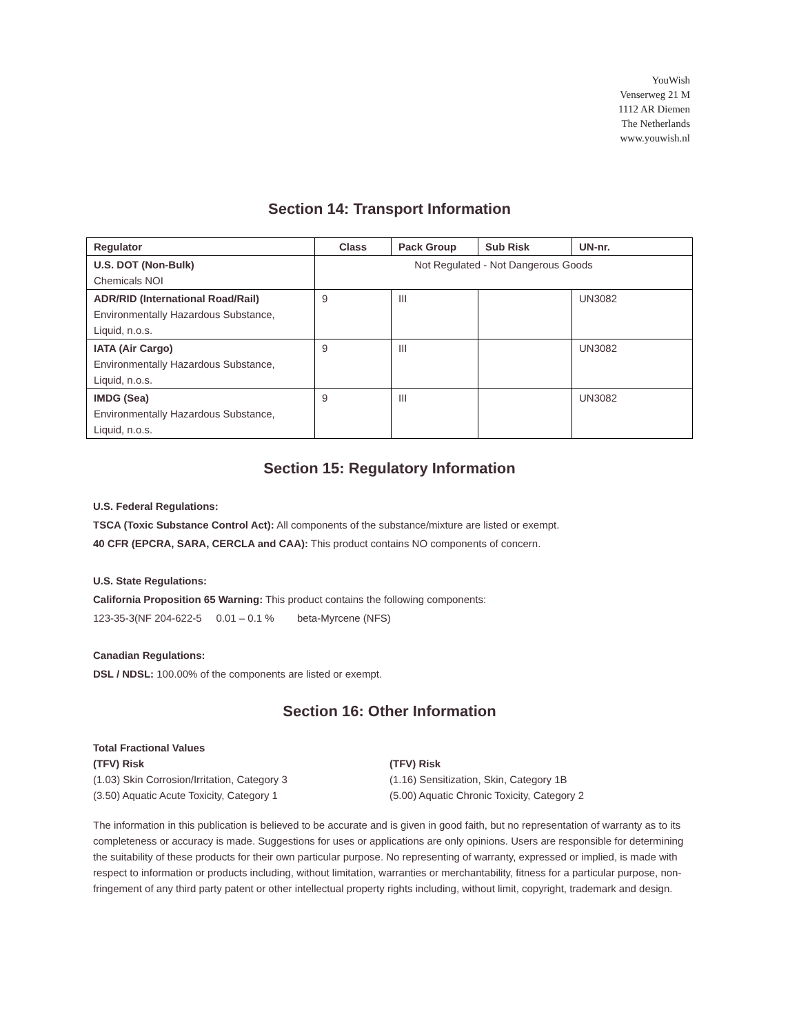YouWish
Venserweg 21 M
1112 AR Diemen
The Netherlands
www.youwish.nl
Section 14: Transport Information
| Regulator | Class | Pack Group | Sub Risk | UN-nr. |
| --- | --- | --- | --- | --- |
| U.S. DOT (Non-Bulk) Chemicals NOI | Not Regulated - Not Dangerous Goods | | | |
| ADR/RID (International Road/Rail) Environmentally Hazardous Substance, Liquid, n.o.s. | 9 | III | | UN3082 |
| IATA (Air Cargo) Environmentally Hazardous Substance, Liquid, n.o.s. | 9 | III | | UN3082 |
| IMDG (Sea) Environmentally Hazardous Substance, Liquid, n.o.s. | 9 | III | | UN3082 |
Section 15: Regulatory Information
U.S. Federal Regulations:
TSCA (Toxic Substance Control Act): All components of the substance/mixture are listed or exempt.
40 CFR (EPCRA, SARA, CERCLA and CAA): This product contains NO components of concern.
U.S. State Regulations:
California Proposition 65 Warning: This product contains the following components:
123-35-3(NF 204-622-5 0.01 – 0.1 % beta-Myrcene (NFS)
Canadian Regulations:
DSL / NDSL: 100.00% of the components are listed or exempt.
Section 16: Other Information
Total Fractional Values
(TFV) Risk
(1.03) Skin Corrosion/Irritation, Category 3
(3.50) Aquatic Acute Toxicity, Category 1
(TFV) Risk
(1.16) Sensitization, Skin, Category 1B
(5.00) Aquatic Chronic Toxicity, Category 2
The information in this publication is believed to be accurate and is given in good faith, but no representation of warranty as to its completeness or accuracy is made. Suggestions for uses or applications are only opinions. Users are responsible for determining the suitability of these products for their own particular purpose. No representing of warranty, expressed or implied, is made with respect to information or products including, without limitation, warranties or merchantability, fitness for a particular purpose, non-fringement of any third party patent or other intellectual property rights including, without limit, copyright, trademark and design.